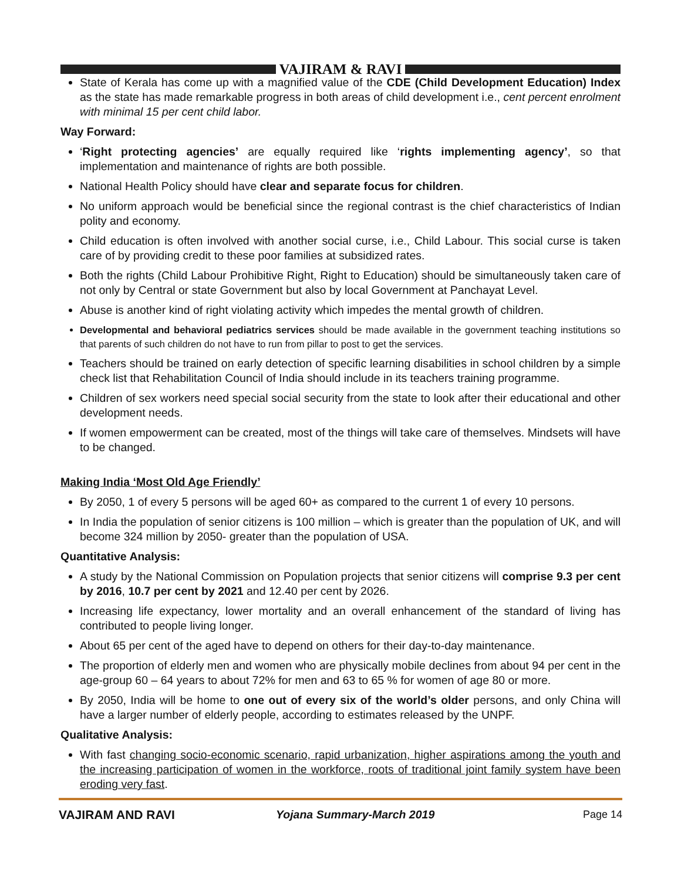VAJIRAM & RAVI
State of Kerala has come up with a magnified value of the CDE (Child Development Education) Index as the state has made remarkable progress in both areas of child development i.e., cent percent enrolment with minimal 15 per cent child labor.
Way Forward:
‘Right protecting agencies’ are equally required like ‘rights implementing agency’, so that implementation and maintenance of rights are both possible.
National Health Policy should have clear and separate focus for children.
No uniform approach would be beneficial since the regional contrast is the chief characteristics of Indian polity and economy.
Child education is often involved with another social curse, i.e., Child Labour. This social curse is taken care of by providing credit to these poor families at subsidized rates.
Both the rights (Child Labour Prohibitive Right, Right to Education) should be simultaneously taken care of not only by Central or state Government but also by local Government at Panchayat Level.
Abuse is another kind of right violating activity which impedes the mental growth of children.
Developmental and behavioral pediatrics services should be made available in the government teaching institutions so that parents of such children do not have to run from pillar to post to get the services.
Teachers should be trained on early detection of specific learning disabilities in school children by a simple check list that Rehabilitation Council of India should include in its teachers training programme.
Children of sex workers need special social security from the state to look after their educational and other development needs.
If women empowerment can be created, most of the things will take care of themselves. Mindsets will have to be changed.
Making India ‘Most Old Age Friendly’
By 2050, 1 of every 5 persons will be aged 60+ as compared to the current 1 of every 10 persons.
In India the population of senior citizens is 100 million – which is greater than the population of UK, and will become 324 million by 2050- greater than the population of USA.
Quantitative Analysis:
A study by the National Commission on Population projects that senior citizens will comprise 9.3 per cent by 2016, 10.7 per cent by 2021 and 12.40 per cent by 2026.
Increasing life expectancy, lower mortality and an overall enhancement of the standard of living has contributed to people living longer.
About 65 per cent of the aged have to depend on others for their day-to-day maintenance.
The proportion of elderly men and women who are physically mobile declines from about 94 per cent in the age-group 60 – 64 years to about 72% for men and 63 to 65 % for women of age 80 or more.
By 2050, India will be home to one out of every six of the world’s older persons, and only China will have a larger number of elderly people, according to estimates released by the UNPF.
Qualitative Analysis:
With fast changing socio-economic scenario, rapid urbanization, higher aspirations among the youth and the increasing participation of women in the workforce, roots of traditional joint family system have been eroding very fast.
VAJIRAM AND RAVI Yojana Summary-March 2019 Page 14